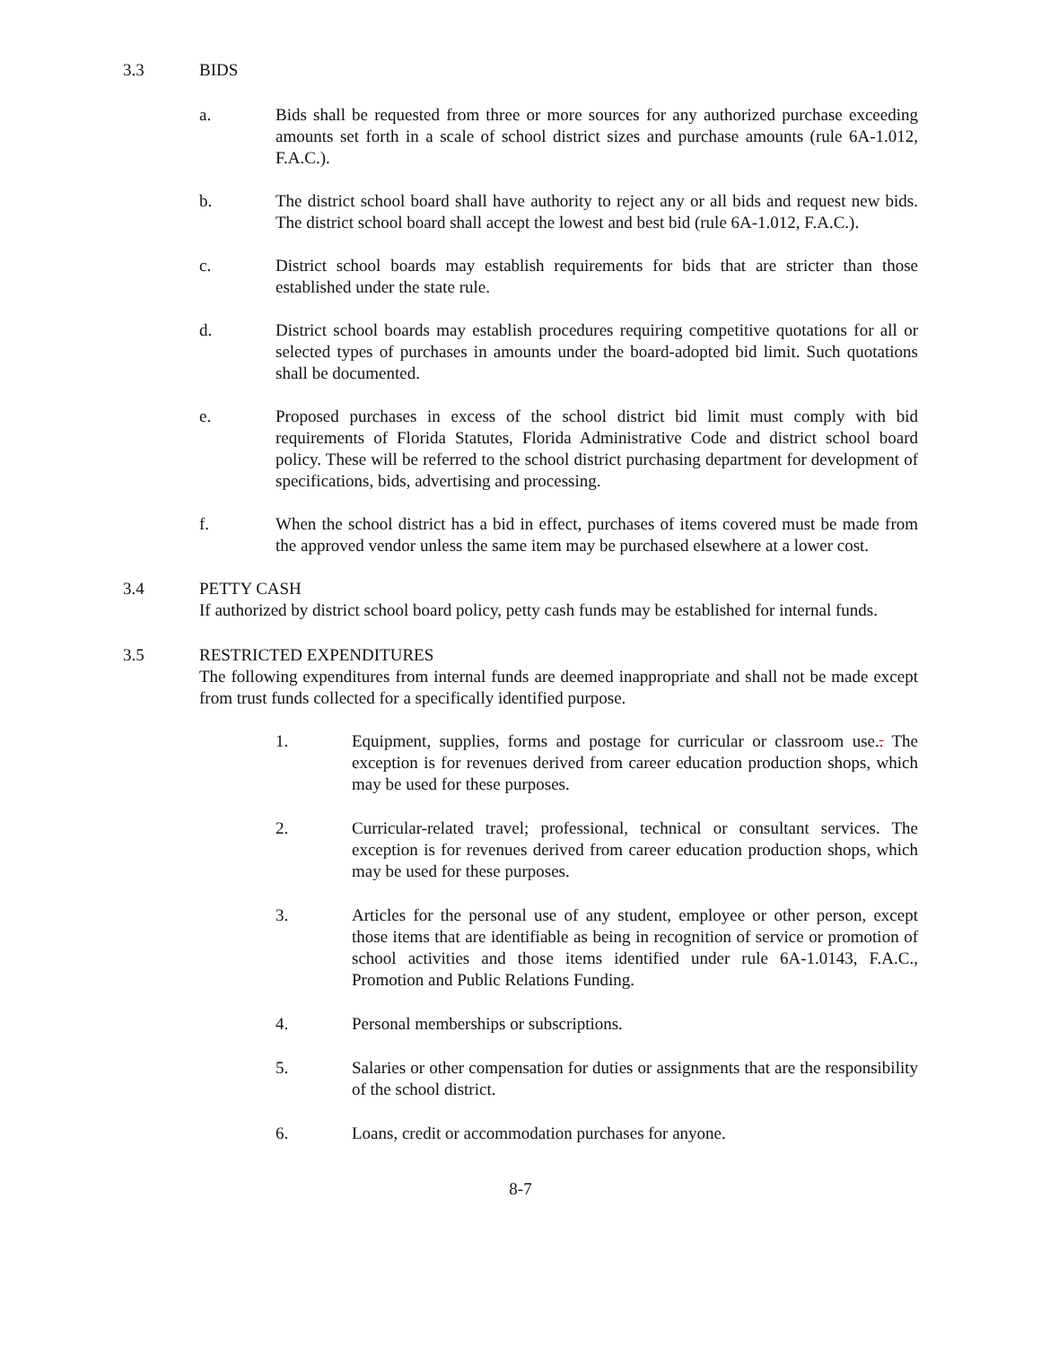3.3 BIDS
a. Bids shall be requested from three or more sources for any authorized purchase exceeding amounts set forth in a scale of school district sizes and purchase amounts (rule 6A-1.012, F.A.C.).
b. The district school board shall have authority to reject any or all bids and request new bids. The district school board shall accept the lowest and best bid (rule 6A-1.012, F.A.C.).
c. District school boards may establish requirements for bids that are stricter than those established under the state rule.
d. District school boards may establish procedures requiring competitive quotations for all or selected types of purchases in amounts under the board-adopted bid limit. Such quotations shall be documented.
e. Proposed purchases in excess of the school district bid limit must comply with bid requirements of Florida Statutes, Florida Administrative Code and district school board policy. These will be referred to the school district purchasing department for development of specifications, bids, advertising and processing.
f. When the school district has a bid in effect, purchases of items covered must be made from the approved vendor unless the same item may be purchased elsewhere at a lower cost.
3.4 PETTY CASH
If authorized by district school board policy, petty cash funds may be established for internal funds.
3.5 RESTRICTED EXPENDITURES
The following expenditures from internal funds are deemed inappropriate and shall not be made except from trust funds collected for a specifically identified purpose.
1. Equipment, supplies, forms and postage for curricular or classroom use.. The exception is for revenues derived from career education production shops, which may be used for these purposes.
2. Curricular-related travel; professional, technical or consultant services. The exception is for revenues derived from career education production shops, which may be used for these purposes.
3. Articles for the personal use of any student, employee or other person, except those items that are identifiable as being in recognition of service or promotion of school activities and those items identified under rule 6A-1.0143, F.A.C., Promotion and Public Relations Funding.
4. Personal memberships or subscriptions.
5. Salaries or other compensation for duties or assignments that are the responsibility of the school district.
6. Loans, credit or accommodation purchases for anyone.
8-7